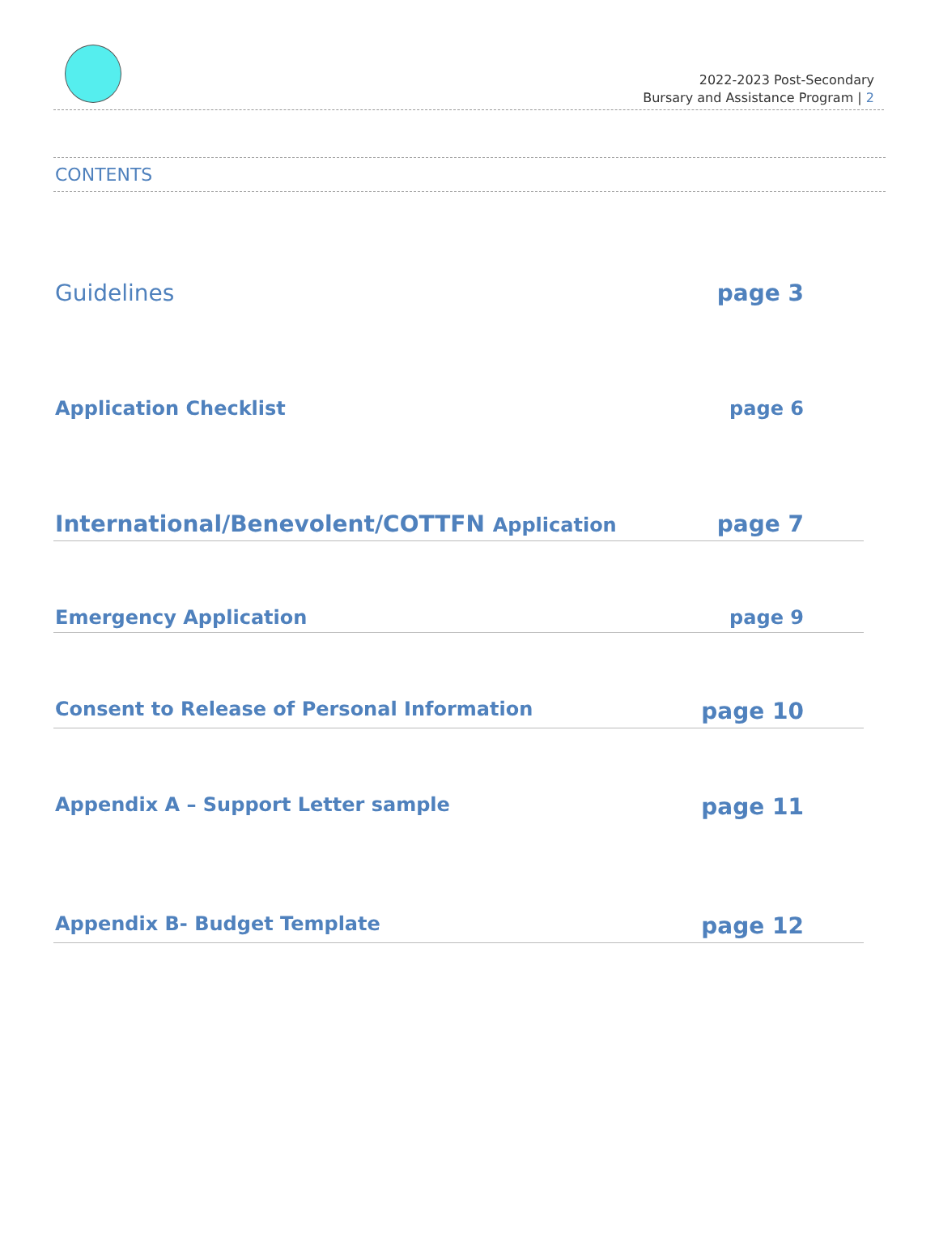2022-2023 Post-Secondary
Bursary and Assistance Program | 2
CONTENTS
Guidelines page 3
Application Checklist page 6
International/Benevolent/COTTFN Application page 7
Emergency Application page 9
Consent to Release of Personal Information page 10
Appendix A – Support Letter sample page 11
Appendix B- Budget Template page 12